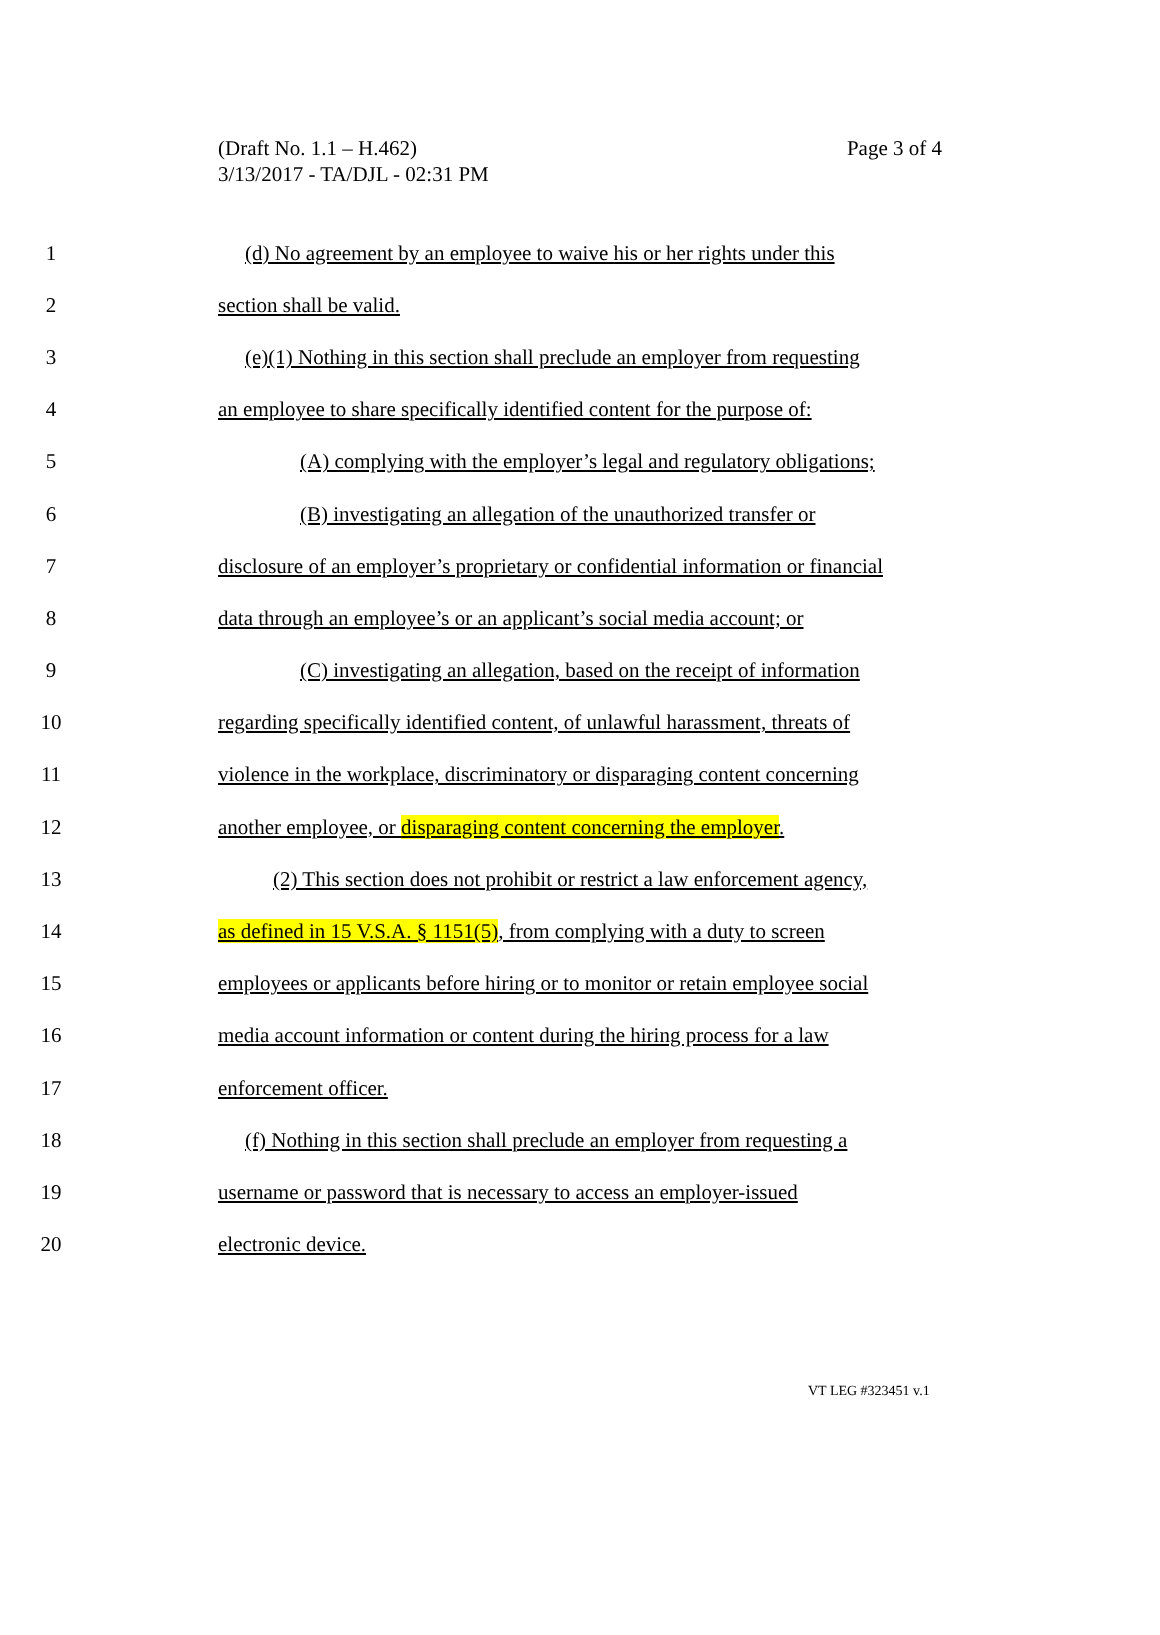Page 3 of 4 (Draft No. 1.1 – H.462)
3/13/2017 - TA/DJL - 02:31 PM
1 (d) No agreement by an employee to waive his or her rights under this
2 section shall be valid.
3 (e)(1) Nothing in this section shall preclude an employer from requesting
4 an employee to share specifically identified content for the purpose of:
5 (A) complying with the employer’s legal and regulatory obligations;
6 (B) investigating an allegation of the unauthorized transfer or
7 disclosure of an employer’s proprietary or confidential information or financial
8 data through an employee’s or an applicant’s social media account; or
9 (C) investigating an allegation, based on the receipt of information
10 regarding specifically identified content, of unlawful harassment, threats of
11 violence in the workplace, discriminatory or disparaging content concerning
12 another employee, or disparaging content concerning the employer.
13 (2) This section does not prohibit or restrict a law enforcement agency,
14 as defined in 15 V.S.A. § 1151(5), from complying with a duty to screen
15 employees or applicants before hiring or to monitor or retain employee social
16 media account information or content during the hiring process for a law
17 enforcement officer.
18 (f) Nothing in this section shall preclude an employer from requesting a
19 username or password that is necessary to access an employer-issued
20 electronic device.
VT LEG #323451 v.1